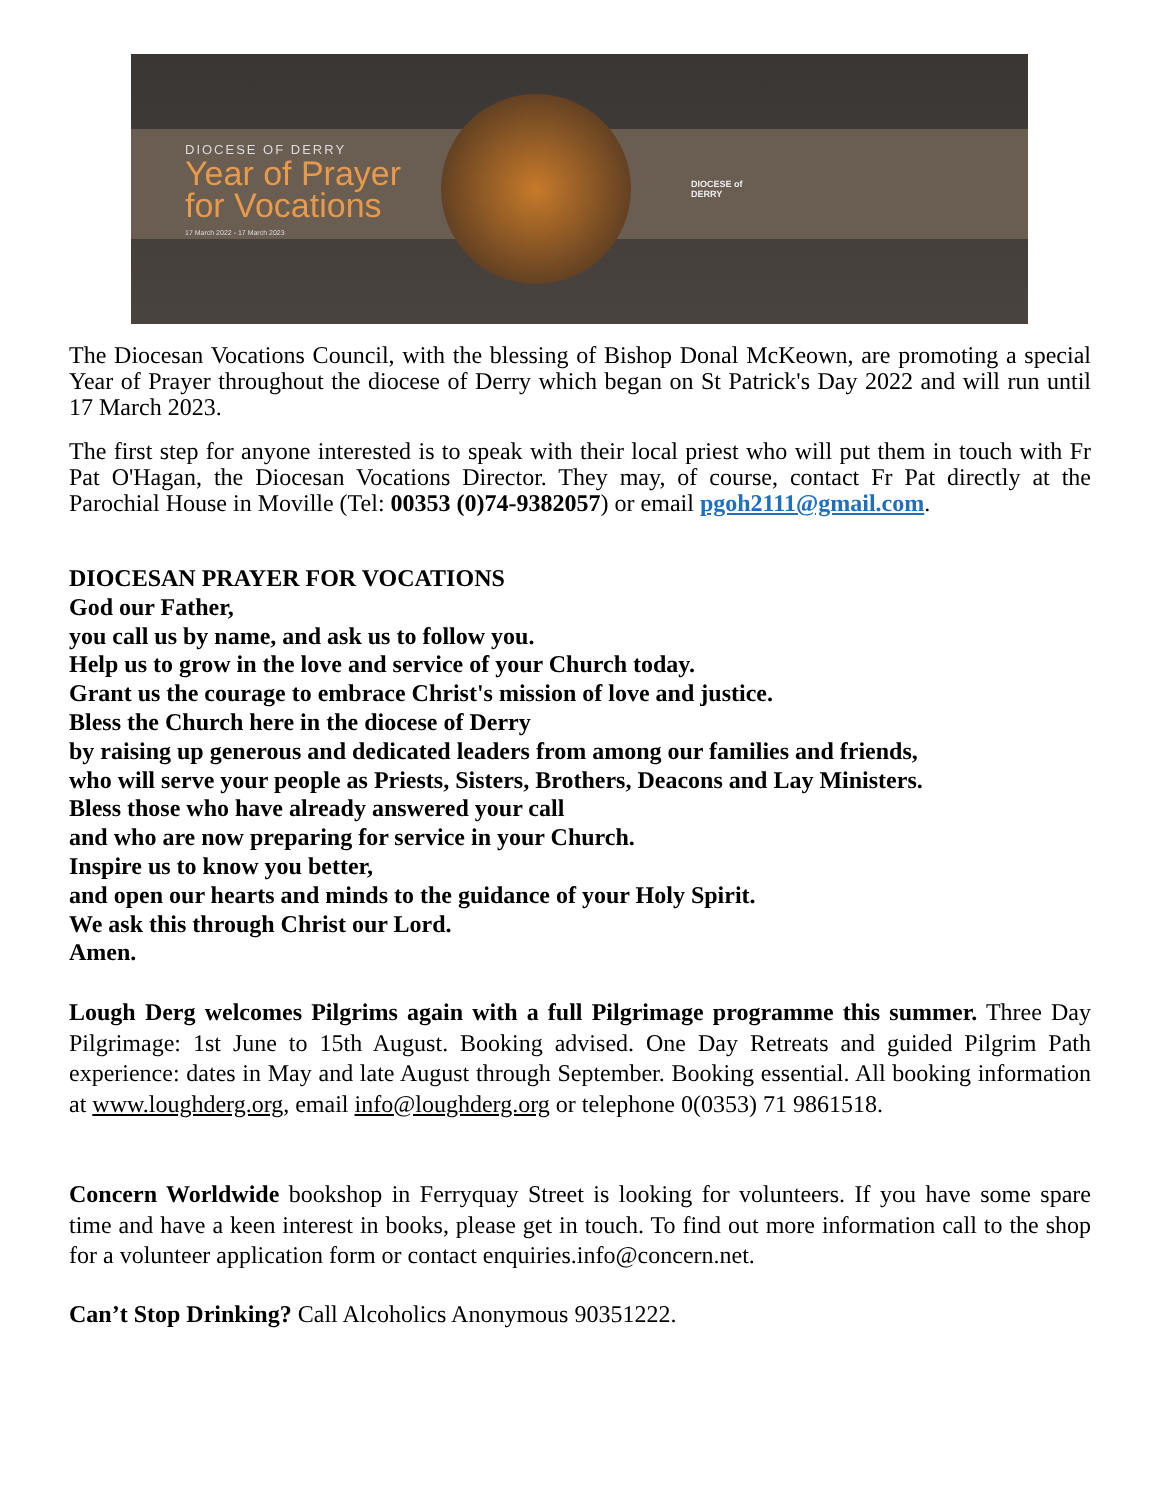DIOCESE OF DERRY
Year of Prayer
for Vocations
17 March 2022 - 17 March 2023
DIOCESE of
DERRY
The Diocesan Vocations Council, with the blessing of Bishop Donal McKeown, are promoting a special Year of Prayer throughout the diocese of Derry which began on St Patrick's Day 2022 and will run until 17 March 2023.
The first step for anyone interested is to speak with their local priest who will put them in touch with Fr Pat O'Hagan, the Diocesan Vocations Director. They may, of course, contact Fr Pat directly at the Parochial House in Moville (Tel: 00353 (0)74-9382057) or email pgoh2111@gmail.com.
DIOCESAN PRAYER FOR VOCATIONS
God our Father,
you call us by name, and ask us to follow you.
Help us to grow in the love and service of your Church today.
Grant us the courage to embrace Christ's mission of love and justice.
Bless the Church here in the diocese of Derry
by raising up generous and dedicated leaders from among our families and friends,
who will serve your people as Priests, Sisters, Brothers, Deacons and Lay Ministers.
Bless those who have already answered your call
and who are now preparing for service in your Church.
Inspire us to know you better,
and open our hearts and minds to the guidance of your Holy Spirit.
We ask this through Christ our Lord.
Amen.
Lough Derg welcomes Pilgrims again with a full Pilgrimage programme this summer. Three Day Pilgrimage: 1st June to 15th August. Booking advised. One Day Retreats and guided Pilgrim Path experience: dates in May and late August through September. Booking essential. All booking information at www.loughderg.org, email info@loughderg.org or telephone 0(0353) 71 9861518.
Concern Worldwide bookshop in Ferryquay Street is looking for volunteers. If you have some spare time and have a keen interest in books, please get in touch. To find out more information call to the shop for a volunteer application form or contact enquiries.info@concern.net.
Can’t Stop Drinking? Call Alcoholics Anonymous 90351222.